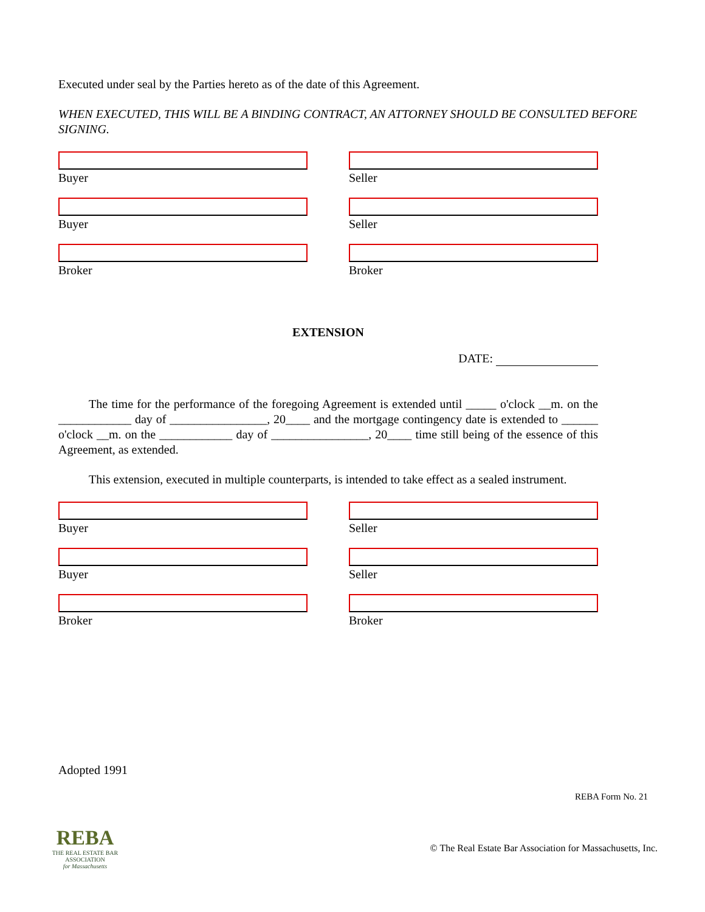Executed under seal by the Parties hereto as of the date of this Agreement.
WHEN EXECUTED, THIS WILL BE A BINDING CONTRACT, AN ATTORNEY SHOULD BE CONSULTED BEFORE SIGNING.
Buyer
Seller
Buyer
Seller
Broker
Broker
EXTENSION
DATE:
The time for the performance of the foregoing Agreement is extended until _____ o'clock __m. on the ____________ day of ________________, 20____ and the mortgage contingency date is extended to ______ o'clock __m. on the ____________ day of ________________, 20____ time still being of the essence of this Agreement, as extended.
This extension, executed in multiple counterparts, is intended to take effect as a sealed instrument.
Buyer
Seller
Buyer
Seller
Broker
Broker
Adopted 1991
REBA Form No. 21
REBA
THE REAL ESTATE BAR ASSOCIATION
for Massachusetts
© The Real Estate Bar Association for Massachusetts, Inc.